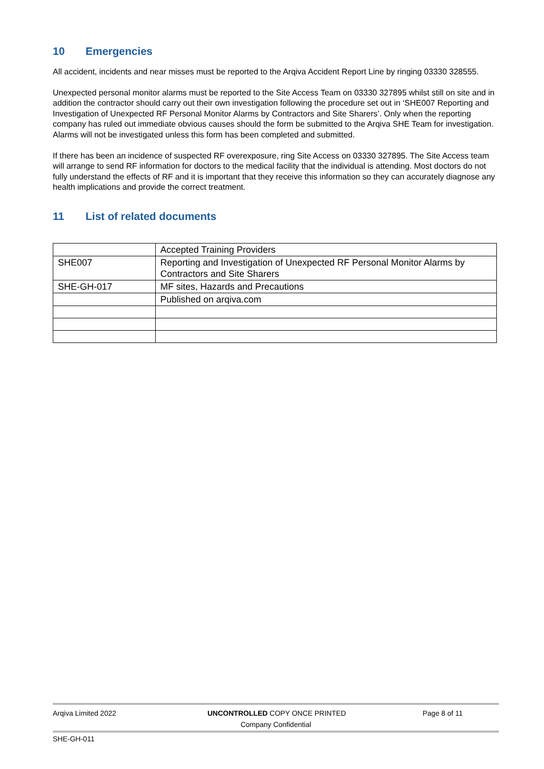10 Emergencies
All accident, incidents and near misses must be reported to the Arqiva Accident Report Line by ringing 03330 328555.
Unexpected personal monitor alarms must be reported to the Site Access Team on 03330 327895 whilst still on site and in addition the contractor should carry out their own investigation following the procedure set out in ‘SHE007 Reporting and Investigation of Unexpected RF Personal Monitor Alarms by Contractors and Site Sharers’. Only when the reporting company has ruled out immediate obvious causes should the form be submitted to the Arqiva SHE Team for investigation. Alarms will not be investigated unless this form has been completed and submitted.
If there has been an incidence of suspected RF overexposure, ring Site Access on 03330 327895. The Site Access team will arrange to send RF information for doctors to the medical facility that the individual is attending. Most doctors do not fully understand the effects of RF and it is important that they receive this information so they can accurately diagnose any health implications and provide the correct treatment.
11 List of related documents
| | Accepted Training Providers |
| SHE007 | Reporting and Investigation of Unexpected RF Personal Monitor Alarms by Contractors and Site Sharers |
| SHE-GH-017 | MF sites, Hazards and Precautions |
| | Published on arqiva.com |
Arqiva Limited 2022 UNCONTROLLED COPY ONCE PRINTED Page 8 of 11
Company Confidential
SHE-GH-011